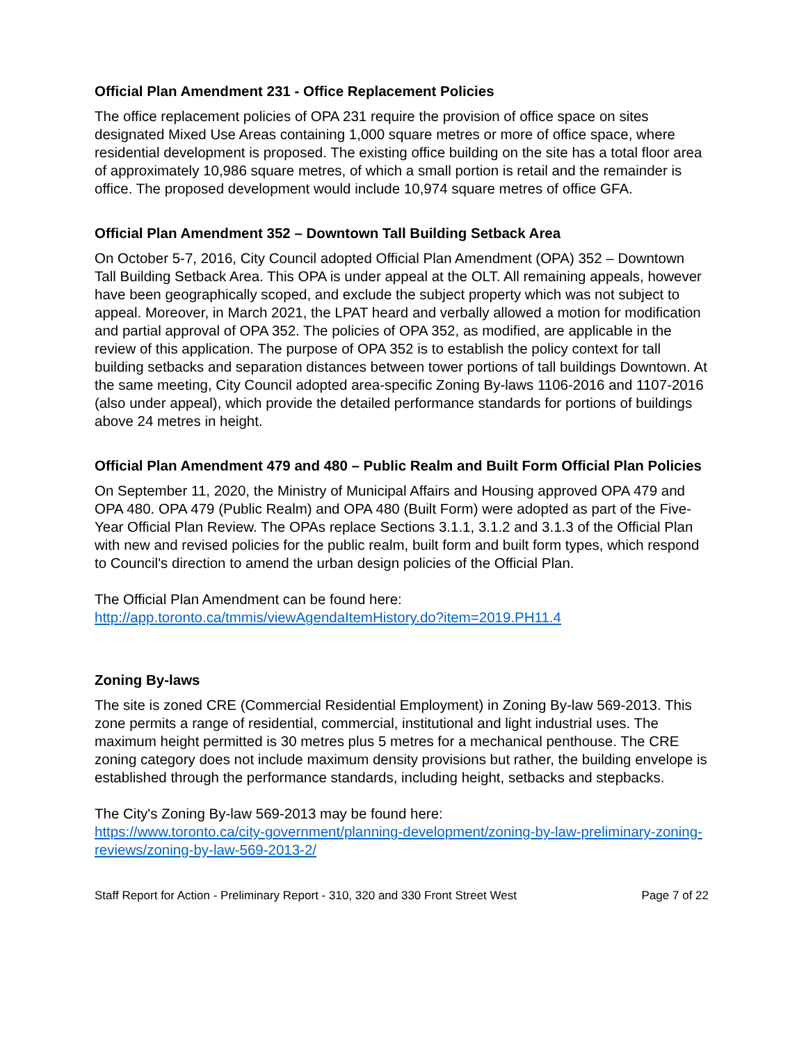Official Plan Amendment 231 - Office Replacement Policies
The office replacement policies of OPA 231 require the provision of office space on sites designated Mixed Use Areas containing 1,000 square metres or more of office space, where residential development is proposed. The existing office building on the site has a total floor area of approximately 10,986 square metres, of which a small portion is retail and the remainder is office. The proposed development would include 10,974 square metres of office GFA.
Official Plan Amendment 352 – Downtown Tall Building Setback Area
On October 5-7, 2016, City Council adopted Official Plan Amendment (OPA) 352 – Downtown Tall Building Setback Area. This OPA is under appeal at the OLT. All remaining appeals, however have been geographically scoped, and exclude the subject property which was not subject to appeal. Moreover, in March 2021, the LPAT heard and verbally allowed a motion for modification and partial approval of OPA 352. The policies of OPA 352, as modified, are applicable in the review of this application. The purpose of OPA 352 is to establish the policy context for tall building setbacks and separation distances between tower portions of tall buildings Downtown. At the same meeting, City Council adopted area-specific Zoning By-laws 1106-2016 and 1107-2016 (also under appeal), which provide the detailed performance standards for portions of buildings above 24 metres in height.
Official Plan Amendment 479 and 480 – Public Realm and Built Form Official Plan Policies
On September 11, 2020, the Ministry of Municipal Affairs and Housing approved OPA 479 and OPA 480. OPA 479 (Public Realm) and OPA 480 (Built Form) were adopted as part of the Five-Year Official Plan Review. The OPAs replace Sections 3.1.1, 3.1.2 and 3.1.3 of the Official Plan with new and revised policies for the public realm, built form and built form types, which respond to Council's direction to amend the urban design policies of the Official Plan.
The Official Plan Amendment can be found here:
http://app.toronto.ca/tmmis/viewAgendaItemHistory.do?item=2019.PH11.4
Zoning By-laws
The site is zoned CRE (Commercial Residential Employment) in Zoning By-law 569-2013. This zone permits a range of residential, commercial, institutional and light industrial uses. The maximum height permitted is 30 metres plus 5 metres for a mechanical penthouse. The CRE zoning category does not include maximum density provisions but rather, the building envelope is established through the performance standards, including height, setbacks and stepbacks.
The City's Zoning By-law 569-2013 may be found here:
https://www.toronto.ca/city-government/planning-development/zoning-by-law-preliminary-zoning-reviews/zoning-by-law-569-2013-2/
Staff Report for Action - Preliminary Report - 310, 320 and 330 Front Street West Page 7 of 22